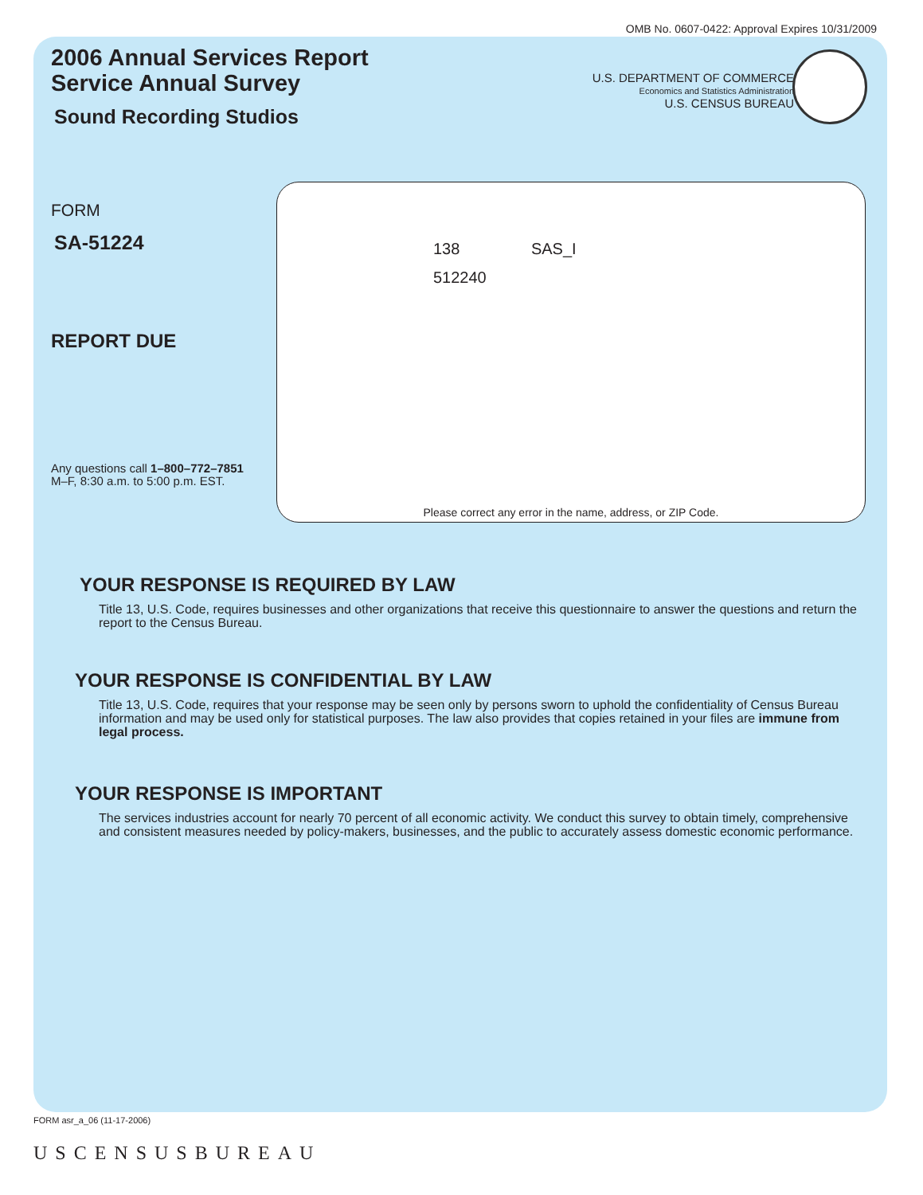OMB No. 0607-0422: Approval Expires 10/31/2009
2006 Annual Services Report
Service Annual Survey
Sound Recording Studios
U.S. DEPARTMENT OF COMMERCE
Economics and Statistics Administration
U.S. CENSUS BUREAU
FORM
SA-51224
REPORT DUE
Any questions call 1–800–772–7851
M–F, 8:30 a.m. to 5:00 p.m. EST.
138 SAS_I
512240
Please correct any error in the name, address, or ZIP Code.
YOUR RESPONSE IS REQUIRED BY LAW
Title 13, U.S. Code, requires businesses and other organizations that receive this questionnaire to answer the questions and return the report to the Census Bureau.
YOUR RESPONSE IS CONFIDENTIAL BY LAW
Title 13, U.S. Code, requires that your response may be seen only by persons sworn to uphold the confidentiality of Census Bureau information and may be used only for statistical purposes. The law also provides that copies retained in your files are immune from legal process.
YOUR RESPONSE IS IMPORTANT
The services industries account for nearly 70 percent of all economic activity. We conduct this survey to obtain timely, comprehensive and consistent measures needed by policy-makers, businesses, and the public to accurately assess domestic economic performance.
FORM asr_a_06 (11-17-2006)
USCENSUSBUREAU